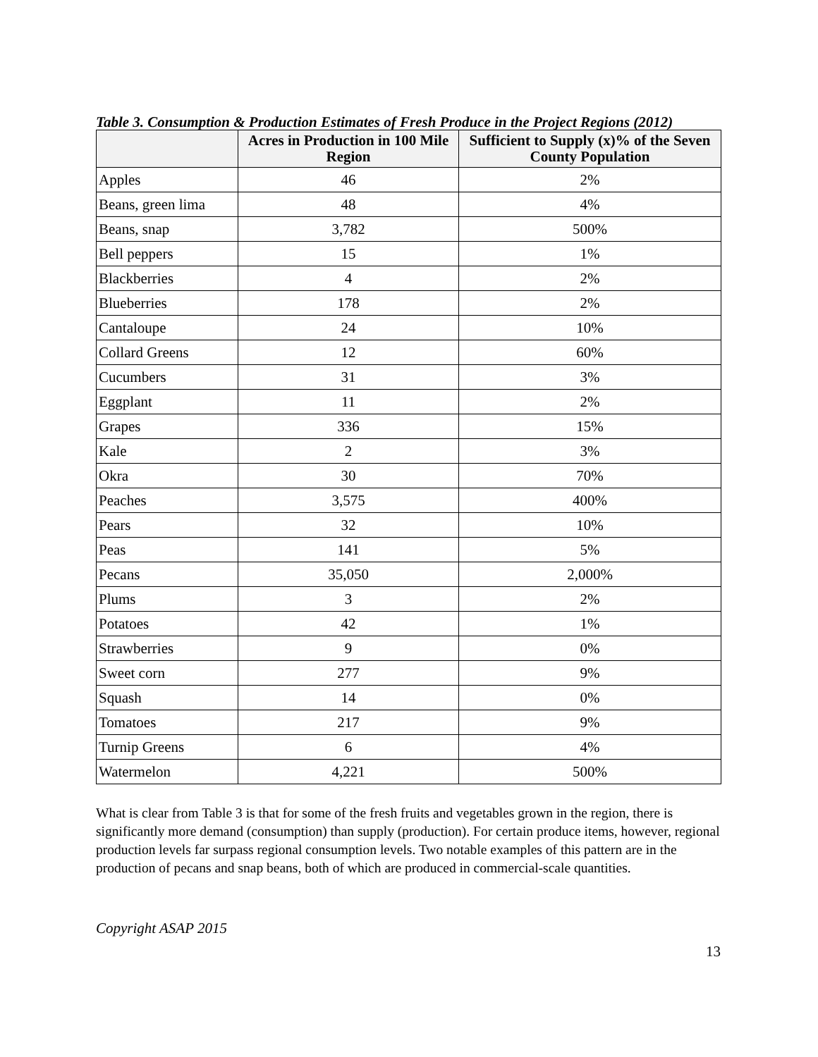Table 3. Consumption & Production Estimates of Fresh Produce in the Project Regions (2012)
| | Acres in Production in 100 Mile Region | Sufficient to Supply (x)% of the Seven County Population |
| --- | --- | --- |
| Apples | 46 | 2% |
| Beans, green lima | 48 | 4% |
| Beans, snap | 3,782 | 500% |
| Bell peppers | 15 | 1% |
| Blackberries | 4 | 2% |
| Blueberries | 178 | 2% |
| Cantaloupe | 24 | 10% |
| Collard Greens | 12 | 60% |
| Cucumbers | 31 | 3% |
| Eggplant | 11 | 2% |
| Grapes | 336 | 15% |
| Kale | 2 | 3% |
| Okra | 30 | 70% |
| Peaches | 3,575 | 400% |
| Pears | 32 | 10% |
| Peas | 141 | 5% |
| Pecans | 35,050 | 2,000% |
| Plums | 3 | 2% |
| Potatoes | 42 | 1% |
| Strawberries | 9 | 0% |
| Sweet corn | 277 | 9% |
| Squash | 14 | 0% |
| Tomatoes | 217 | 9% |
| Turnip Greens | 6 | 4% |
| Watermelon | 4,221 | 500% |
What is clear from Table 3 is that for some of the fresh fruits and vegetables grown in the region, there is significantly more demand (consumption) than supply (production). For certain produce items, however, regional production levels far surpass regional consumption levels. Two notable examples of this pattern are in the production of pecans and snap beans, both of which are produced in commercial-scale quantities.
Copyright ASAP 2015
13